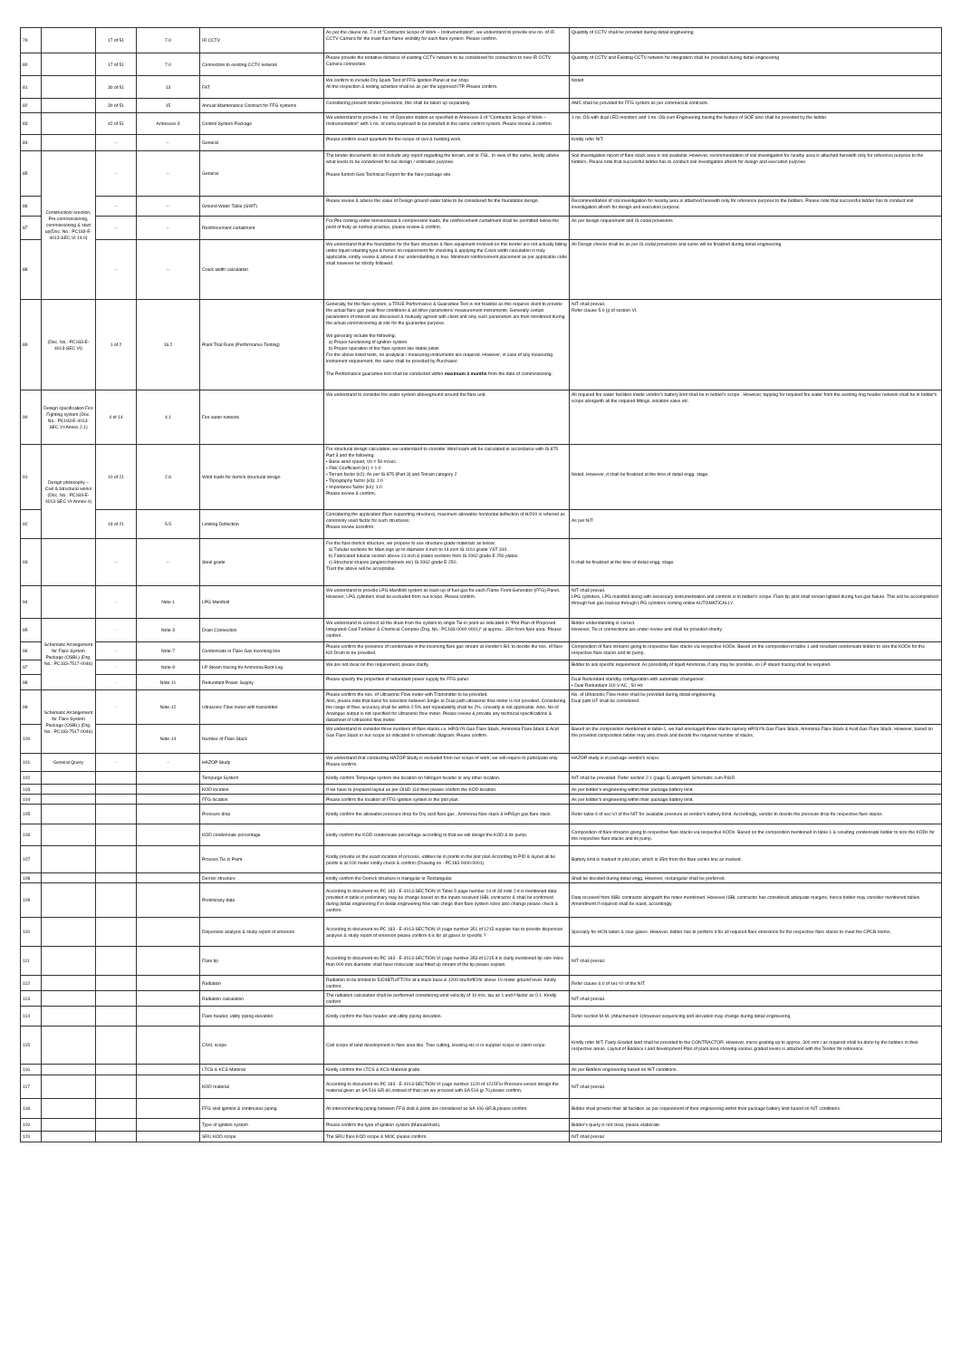| 79 | | 17 of 51 | 7.0 | IR CCTV | As per the clause no. 7.0 of "Contractor Scope of Work – Instrumentation", we understand to provide one no. of IR CCTV Camera for the main flare flame visibility for each flare system. Please confirm. | Quantity of CCTV shall be provided during detail engineering |
| 80 | | 17 of 51 | 7.0 | Connection to existing CCTV network | Please provide the tentative distance of existing CCTV network to be considered for connection to new IR CCTV Camera connection. | Quantity of CCTV and Existing CCTV network for integration shall be provided during detail engineering |
| 81 | | 30 of 51 | 13 | FAT | We confirm to include Dry Spark Test of FFG Ignition Panel at our shop. All the inspection & testing activities shall be as per the approved ITP. Please confirm. | Noted |
| 82 | | 30 of 51 | 15 | Annual Maintenance Contract for FFG systems | Considering present tender provisions, this shall be taken up separately. | AMC shall be provided for FFG system as per commercial contracts. |
| 83 | | 42 of 51 | Annexure-3 | Control System Package | We understand to provide 1 no. of Operator station as specified in Annexure-3 of "Contractor Scope of Work – Instrumentation" with 1 no. of extra keyboard to be installed in the same control system. Please review & confirm. | 1 no. OS with dual LED monitors and 1 no. OS cum Engineering having the feature of SOE also shall be provided by the bidder. |
| 84 | | -- | -- | General | Please confirm exact quantum for the scope of civil & building work. | Kindly refer NIT. |
| 85 | Construction/ erection, Pre-commissioning, commissioning & start up(Doc. No.: PC183-E-4013-SEC VI 14.0) | -- | -- | General | The tender documents do not include any report regarding the terrain, soil or FGL. In view of the same, kindly advise what levels to be considered for our design / estimates purpose. Please furnish Geo Technical Report for the flare package site. | Soil investigation report of flare stack area is not available. However, recommendation of soil investigation for nearby area is attached herewith only for reference purpose to the bidders. Please note that successful bidder has to conduct soil investigation afresh for design and execution purpose. |
| 86 | | -- | -- | Ground Water Table (GWT) | Please review & advise the value of Design ground water table to be considered for the foundation design. | Recommendation of soil investigation for nearby area is attached herewith only for reference purpose to the bidders. Please note that successful bidder has to conduct soil investigation afresh for design and execution purpose. |
| 87 | | -- | -- | Reinforcement curtailment | For Pile coming under tension/axial & compression loads, the reinforcement curtailment shall be permitted below the point of fixity as normal practice, please review & confirm. | As per design requirement and IS codal provisions |
| 88 | | -- | -- | Crack width calculation | We understand that the foundation for the flare structure & flare equipment involved on this tender are not actually falling under liquid retaining type & hence no requirement for checking & applying the Crack width calculation is truly applicable, kindly review & advise if our understanding is true. Minimum reinforcement placement as per applicable code shall however be strictly followed. | All Design checks shall be as per IS codal provisions and same will be finalized during detail engineering. |
| 89 | (Doc. No.: PC183-E-4013-SEC VI) | 1 of 2 | 16.2 | Plant Trial Runs (Performance Testing) | Generally, for the flare system, a TRUE Performance & Guarantee Test is not feasible as this requires client to provide the actual flare gas peak flow conditions & all other parameters/ measurement instruments. Generally certain parameters of interest are discussed & mutually agreed with client and only such parameters are then monitored during the actual commissioning at site for the guarantee purpose. We generally include the following: a) Proper functioning of ignition system b) Proper operation of the flare system like stable pilots For the above listed tests, no analytical / measuring instruments are required. However, in case of any measuring instrument requirement, the same shall be provided by Purchaser. The Performance guarantee test shall be conducted within maximum 3 months from the date of commissioning. | NIT shall prevail. Refer clause 5.0 (j) of section VI. |
| 90 | Design specification Fire Fighting system (Doc. No.: PC183-E-4013-SEC VI-Annex 2.1) | 4 of 14 | 4.1 | Fire water network | We understand to consider fire water system aboveground around the flare unit. | All required fire water facilities inside vendor's battery limit shall be in bidder's scope . However, tapping for required fire water from the existing ring header network shall be in bidder's scope alongwith all the required fittings, isolation valve etc. |
| 91 | Design philosophy – Civil & Structural works (Doc. No.: PC183-E-4013-SEC VI-Annex-4) | 10 of 21 | 2.6 | Wind loads for derrick structural design | For structural design calculation, we understand to consider Wind loads will be calculated in accordance with IS 875 Part 3 and the following: • Basic wind speed, Vb = 50 m/sec. • Risk Coefficient (k1) = 1.0 • Terrain factor (k2): As per IS 875 (Part-3) and Terrain category 2 • Topography factor (k3): 1.0 • Importance factor (k4): 1.0 Please review & confirm. | Noted. However, it shall be finalized at the time of detail engg. stage. |
| 92 | | 19 of 21 | 5.5 | Limiting Deflection | Considering the application (flare supporting structure), maximum allowable horizontal deflection of H/200 is referred as commonly used factor for such structures. Please review &confirm. | As per NIT |
| 93 | | -- | -- | Steel grade | For the flare derrick structure, we propose to use structure grade materials as below: a) Tubular sections for Main legs up to diameter 4 inch to 14 inch IS 1161 grade YST 310. b) Fabricated tubular section above 14 inch & plates sections from IS 2062 grade E 250 plates. c) Structural shapes (angles/channels etc) IS 2062 grade E 250. Trust the above will be acceptable. | It shall be finalized at the time of detail engg. stage. |
| 94 | | - | Note 1 | LPG Manifold | We understand to provide LPG Manifold system as back-up of fuel gas for each Flame Front Generator (FFG) Panel. However, LPG cylinders shall be excluded from our scope. Please confirm. | NIT shall prevail. LPG cylinders, LPG manifold along with necessary instrumentation and controls is in bidder's scope. Flare tip pilot shall remain lighted during fuel gas failure. This will be accomplished through fuel gas backup through LPG cylinders coming online AUTOMATICALLY. |
| 95 | Schematic Arrangement for Flare System Package (OSBL) (Drg. No.: PC183-7517-0046) | - | Note-3 | Drain Connection | We understand to connect all the drain from the system to single Tie-in point as indicated in "Plot Plan of Proposed Integrated Coal Fertiliser & Chemical Complex (Drg. No.: PC183-0000-0001)" at approx.. 35m from flare area. Please confirm. | Bidder understanding is correct. However, Tie in connections are under review and shall be provided shortly. |
| 96 | | - | Note-7 | Condensate in Flare Gas incoming line | Please confirm the presence of condensate in the incoming flare gas stream at Vendor's B/L to decide the nos. of flare KO Drum to be provided. | Composition of flare streams going to respective flare stacks via respective KODs. Based on the composition in table-1 and resultant condensate bidder to size the KODs for the respective flare stacks and its pump. |
| 97 | | - | Note-9 | LP Steam tracing for Ammonia Boot Leg | We are not clear on this requirement, please clarify. | Bidder to ask specific requirement. As possibility of liquid Ammonia, if any may be possible, so LP steam tracing shall be required. |
| 98 | | - | Note-11 | Redundant Power Supply | Please specify the properties of redundant power supply for FFG panel. | Dual Redundant standby configuration with automatic changeover. • Dual Redundant 110 V AC , 50 Hz |
| 99 | Schematic Arrangement for Flare System Package (OSBL) (Drg. No.: PC183-7517-0046) | - | Note-12 | Ultrasonic Flow meter with transmitter | Please confirm the nos. of Ultrasonic Flow meter with Transmitter to be provided. Also, please note that basis for selection between Single or Dual path ultrasonic flow meter is not provided. Considering the range of flow, accuracy shall be within 2-5% and repeatability shall be 2%. Linearity is not applicable. Also, No of Analogue output is not specified for Ultrasonic flow meter. Please review & provide any technical specifications & datasheet of Ultrasonic flow meter. | No. of Ultrasonic Flow meter shall be provided during detail engineering. Dual path UF shall be considered. |
| 100 | | | Note-14 | Number of Flare Stack | We understand to consider three numbers of flare stacks i.e. HP/SYN Gas Flare Stack, Ammonia Flare Stack & Acid Gas Flare Stack in our scope as indicated in schematic diagram. Please confirm. | Based on the composition mentioned in table-1, we had envisaged three stacks namely HP/SYN Gas Flare Stack, Ammonia Flare Stack & Acid Gas Flare Stack. However, based on the provided composition bidder may also check and decide the required number of stacks. |
| 101 | General Query | - | - | HAZOP Study | We understand that conducting HAZOP Study is excluded from our scope of work; we will require to participate only. Please confirm. | HAZOP study is in package vendor's scope. |
| 102 | | | | Tempurge System | Kindly confirm Tempurge system line location on Nitrogen header or any other location. | NIT shall be prevailed. Refer section 2.1 (page 5) alongwith Schematic cum P&ID |
| 103 | | | | KOD location | If we have to prepared layout as per OISD 118 then please confirm the KOD location. | As per bidder's engineering within their package battery limit. |
| 104 | | | | FFG location | Please confirm the location of FFG Ignition system in the plot plan. | As per bidder's engineering within their package battery limit. |
| 105 | | | | Pressure drop | Kindly confirm the allowable pressure drop for Dry acid flare gas , Ammonia flare stack & HP/Syn gas flare stack. | Refer table-4 of sec-VI of the NIT for available pressure at vendor's battery llimit. Accordingly, vendor to decide the pressure drop for respective flare stacks. |
| 106 | | | | KOD condensate percentage | kindly confirm the KOD condensate percentage according to that we will design the KOD & its pump. | Composition of flare streams going to respective flare stacks via respective KODs. Based on the composition mentioned in table-1 & resulting condensate bidder to size the KODs for the respective flare stacks and its pump. |
| 107 | | | | Process Tie in Point | Kindly provide us the exact location of process, utilities tie in points in the plot plan.According to PID & layout all tie points is at 100 meter kindly check & confirm (Drawing no - PC183-0000-0001) | Battery limit is marked in plot plan, which is 35m from the flare centre line as marked. |
| 108 | | | | Derrick structure | kindly confirm the Derrick structure is triangular or Rectangular. | Shall be decided during detail engg. However, rectangular shall be preferred. |
| 109 | | | | Preliminary data | According to document no PC 183 - E-4013-SECTION VI Table 5 page number 14 of 34 note 2 it is mentioned data provided in table is preliminary may be change based on the inputs received ISBL contractor & shall be confirmed during detail engineering if in detail engineering flow rate chnge then flare system sizes also change please check & confirm. | Data received from ISBL contractor alongwith the notes mentioned. However ISBL contractor has considered adequate margins, hence bidder may consider mentioned tables. Amendment if required shall be isaed, accordingly. |
| 110 | | | | Dispersion analysis & study report of emission | According to document no PC 183 - E-4013-SECTION VI page number 351 of 1215 supplier has to provide dispersion analysis & study report of emission please confirm it is for all gases or specific ? | Specially for HCN laden & sour gases. However, bidder has to perform it for all required flare emissions for the respective flare stacks to meet the CPCB norms. |
| 111 | | | | Flare tip | According to document no PC 183 - E-4013-SECTION VI page number 353 of 1215 it is clarly mentioned tip size more than 900 mm diameter shall have molecular seal fitted up stream of the tip please explain. | NIT shall prevail. |
| 112 | | | | Radiation | Radiation to be limited to 5424BTU/FT2/hr at a stack base & 1200 btu/hr/ft2/hr above 10 meter ground level. Kindly confirm. | Refer clause 6.0 of sec-VI of the NIT. |
| 113 | | | | Radiation calculation | The radiation calculation shall be performed considering wind velocity of 10 m/s, tau as 1 and f-factor as 0.1. Kindly confirm | NIT shall prevail. |
| 114 | | | | Flare header, utility piping elevation | Kindly confirm the flare header and utility piping elevation. | Refer section M-M. (Attachement-1)however sequencing and elevation may change during detail engineering. |
| 115 | | | | CIVIL scope | Civil scope of land development in flare area like. Tree cutting, leveling etc is in supplier scope or client scope. | Kindly refer NIT. Fairly Graded land shall be provided to the CONTRACTOR. However, micro-grading up to approx. 300 mm / as required shall be done by the bidders in their respective areas. Layout of Balance Land development Plan of plant area showing various graded levels is attached with the Tender for reference. |
| 116 | | | | LTCS & KCS Material | Kindly confirm the LTCS & KCS Material grade. | As per Bidders engineering based on NIT conditions. |
| 117 | | | | KOD material | According to document no PC 183 - E-4013-SECTION VI page number 1120 of 1215For Pressure vessel design the material given as SA 516 GR.60,instead of that can we proceed with SA 516 gr.70,please confirm. | NIT shall prevail. |
| 118 | | | | FFG skid ignition & continuous piping | All interconnecting piping between FFG skid & pilots are considered as SA 106 GR.B,please confirm. | Bidder shall provide their all facilities as per requirement of their engineering within their package battery limit based on NIT conditions. |
| 119 | | | | Type of ignition system | Please confirm the type of ignition system.(Manual/Auto). | Bidder's query is not clear, please elaborate. |
| 120 | | | | SRU KOD scope | The SRU flare KOD scope & MOC please confirm. | NIT shall prevail |